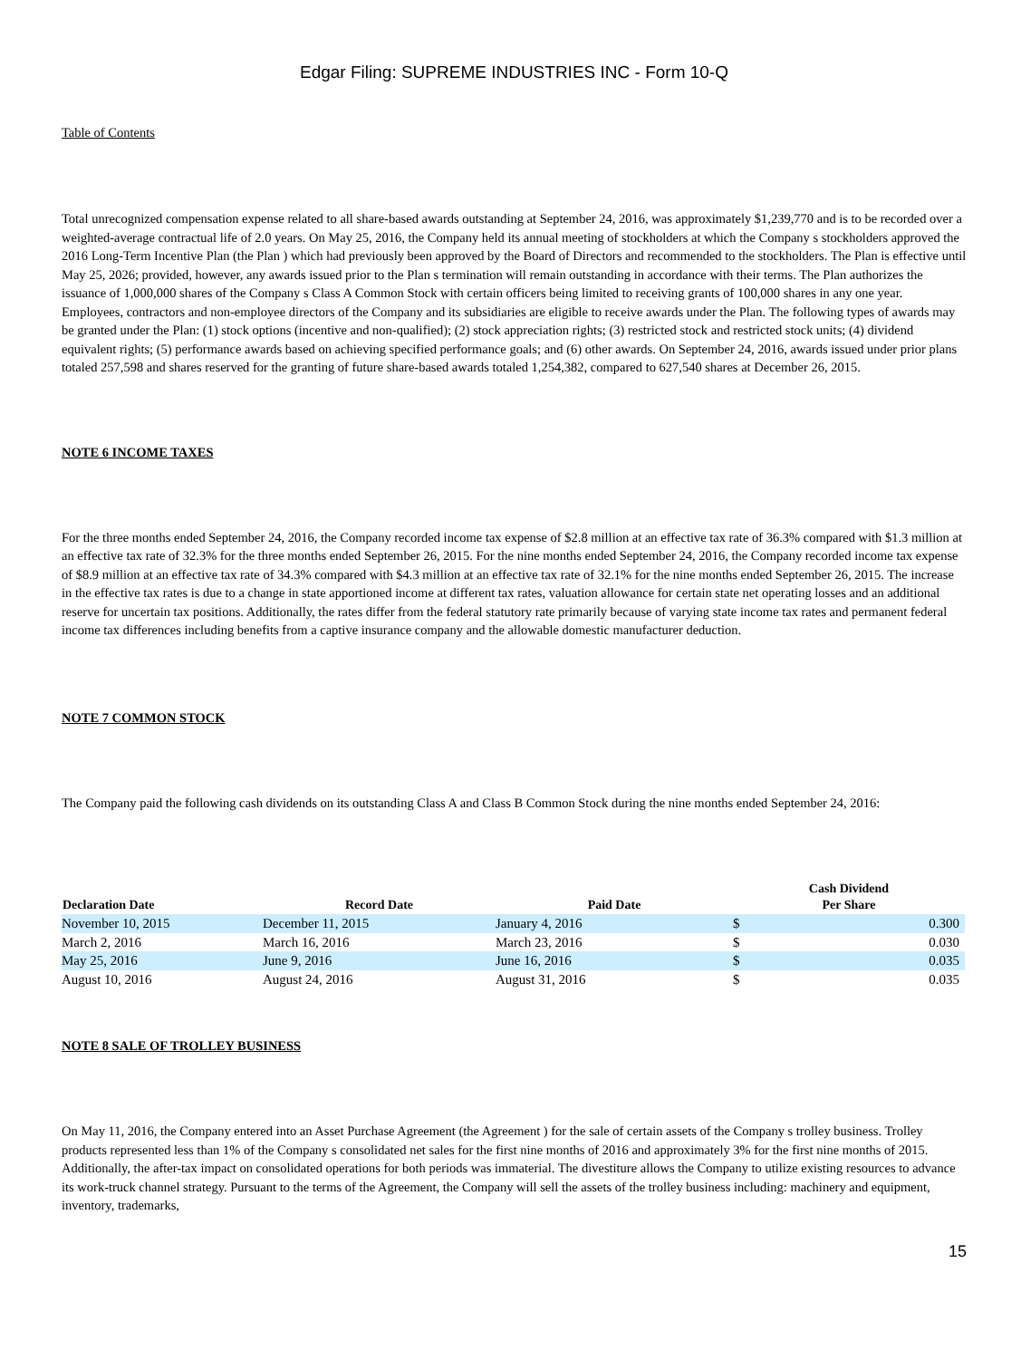Edgar Filing: SUPREME INDUSTRIES INC - Form 10-Q
Table of Contents
Total unrecognized compensation expense related to all share-based awards outstanding at September 24, 2016, was approximately $1,239,770 and is to be recorded over a weighted-average contractual life of 2.0 years. On May 25, 2016, the Company held its annual meeting of stockholders at which the Company s stockholders approved the 2016 Long-Term Incentive Plan (the Plan ) which had previously been approved by the Board of Directors and recommended to the stockholders. The Plan is effective until May 25, 2026; provided, however, any awards issued prior to the Plan s termination will remain outstanding in accordance with their terms. The Plan authorizes the issuance of 1,000,000 shares of the Company s Class A Common Stock with certain officers being limited to receiving grants of 100,000 shares in any one year. Employees, contractors and non-employee directors of the Company and its subsidiaries are eligible to receive awards under the Plan. The following types of awards may be granted under the Plan: (1) stock options (incentive and non-qualified); (2) stock appreciation rights; (3) restricted stock and restricted stock units; (4) dividend equivalent rights; (5) performance awards based on achieving specified performance goals; and (6) other awards. On September 24, 2016, awards issued under prior plans totaled 257,598 and shares reserved for the granting of future share-based awards totaled 1,254,382, compared to 627,540 shares at December 26, 2015.
NOTE 6 INCOME TAXES
For the three months ended September 24, 2016, the Company recorded income tax expense of $2.8 million at an effective tax rate of 36.3% compared with $1.3 million at an effective tax rate of 32.3% for the three months ended September 26, 2015. For the nine months ended September 24, 2016, the Company recorded income tax expense of $8.9 million at an effective tax rate of 34.3% compared with $4.3 million at an effective tax rate of 32.1% for the nine months ended September 26, 2015. The increase in the effective tax rates is due to a change in state apportioned income at different tax rates, valuation allowance for certain state net operating losses and an additional reserve for uncertain tax positions. Additionally, the rates differ from the federal statutory rate primarily because of varying state income tax rates and permanent federal income tax differences including benefits from a captive insurance company and the allowable domestic manufacturer deduction.
NOTE 7 COMMON STOCK
The Company paid the following cash dividends on its outstanding Class A and Class B Common Stock during the nine months ended September 24, 2016:
| Declaration Date | Record Date | Paid Date | Cash Dividend Per Share | |
| --- | --- | --- | --- | --- |
| November 10, 2015 | December 11, 2015 | January 4, 2016 | $ | 0.300 |
| March 2, 2016 | March 16, 2016 | March 23, 2016 | $ | 0.030 |
| May 25, 2016 | June 9, 2016 | June 16, 2016 | $ | 0.035 |
| August 10, 2016 | August 24, 2016 | August 31, 2016 | $ | 0.035 |
NOTE 8 SALE OF TROLLEY BUSINESS
On May 11, 2016, the Company entered into an Asset Purchase Agreement (the Agreement ) for the sale of certain assets of the Company s trolley business. Trolley products represented less than 1% of the Company s consolidated net sales for the first nine months of 2016 and approximately 3% for the first nine months of 2015. Additionally, the after-tax impact on consolidated operations for both periods was immaterial. The divestiture allows the Company to utilize existing resources to advance its work-truck channel strategy. Pursuant to the terms of the Agreement, the Company will sell the assets of the trolley business including: machinery and equipment, inventory, trademarks,
15